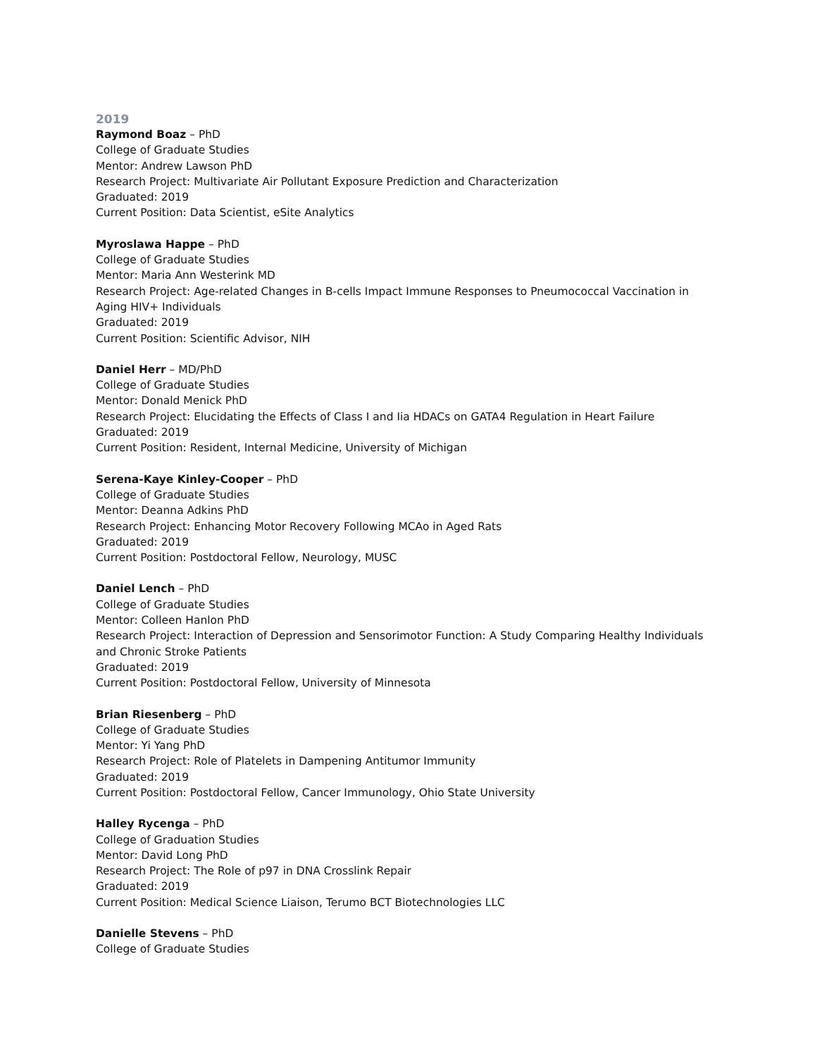2019
Raymond Boaz – PhD
College of Graduate Studies
Mentor: Andrew Lawson PhD
Research Project: Multivariate Air Pollutant Exposure Prediction and Characterization
Graduated: 2019
Current Position: Data Scientist, eSite Analytics
Myroslawa Happe – PhD
College of Graduate Studies
Mentor: Maria Ann Westerink MD
Research Project: Age-related Changes in B-cells Impact Immune Responses to Pneumococcal Vaccination in Aging HIV+ Individuals
Graduated: 2019
Current Position: Scientific Advisor, NIH
Daniel Herr – MD/PhD
College of Graduate Studies
Mentor: Donald Menick PhD
Research Project: Elucidating the Effects of Class I and Iia HDACs on GATA4 Regulation in Heart Failure
Graduated: 2019
Current Position: Resident, Internal Medicine, University of Michigan
Serena-Kaye Kinley-Cooper – PhD
College of Graduate Studies
Mentor: Deanna Adkins PhD
Research Project: Enhancing Motor Recovery Following MCAo in Aged Rats
Graduated: 2019
Current Position: Postdoctoral Fellow, Neurology, MUSC
Daniel Lench – PhD
College of Graduate Studies
Mentor: Colleen Hanlon PhD
Research Project: Interaction of Depression and Sensorimotor Function: A Study Comparing Healthy Individuals and Chronic Stroke Patients
Graduated: 2019
Current Position: Postdoctoral Fellow, University of Minnesota
Brian Riesenberg – PhD
College of Graduate Studies
Mentor: Yi Yang PhD
Research Project: Role of Platelets in Dampening Antitumor Immunity
Graduated: 2019
Current Position: Postdoctoral Fellow, Cancer Immunology, Ohio State University
Halley Rycenga – PhD
College of Graduation Studies
Mentor: David Long PhD
Research Project: The Role of p97 in DNA Crosslink Repair
Graduated: 2019
Current Position: Medical Science Liaison, Terumo BCT Biotechnologies LLC
Danielle Stevens – PhD
College of Graduate Studies